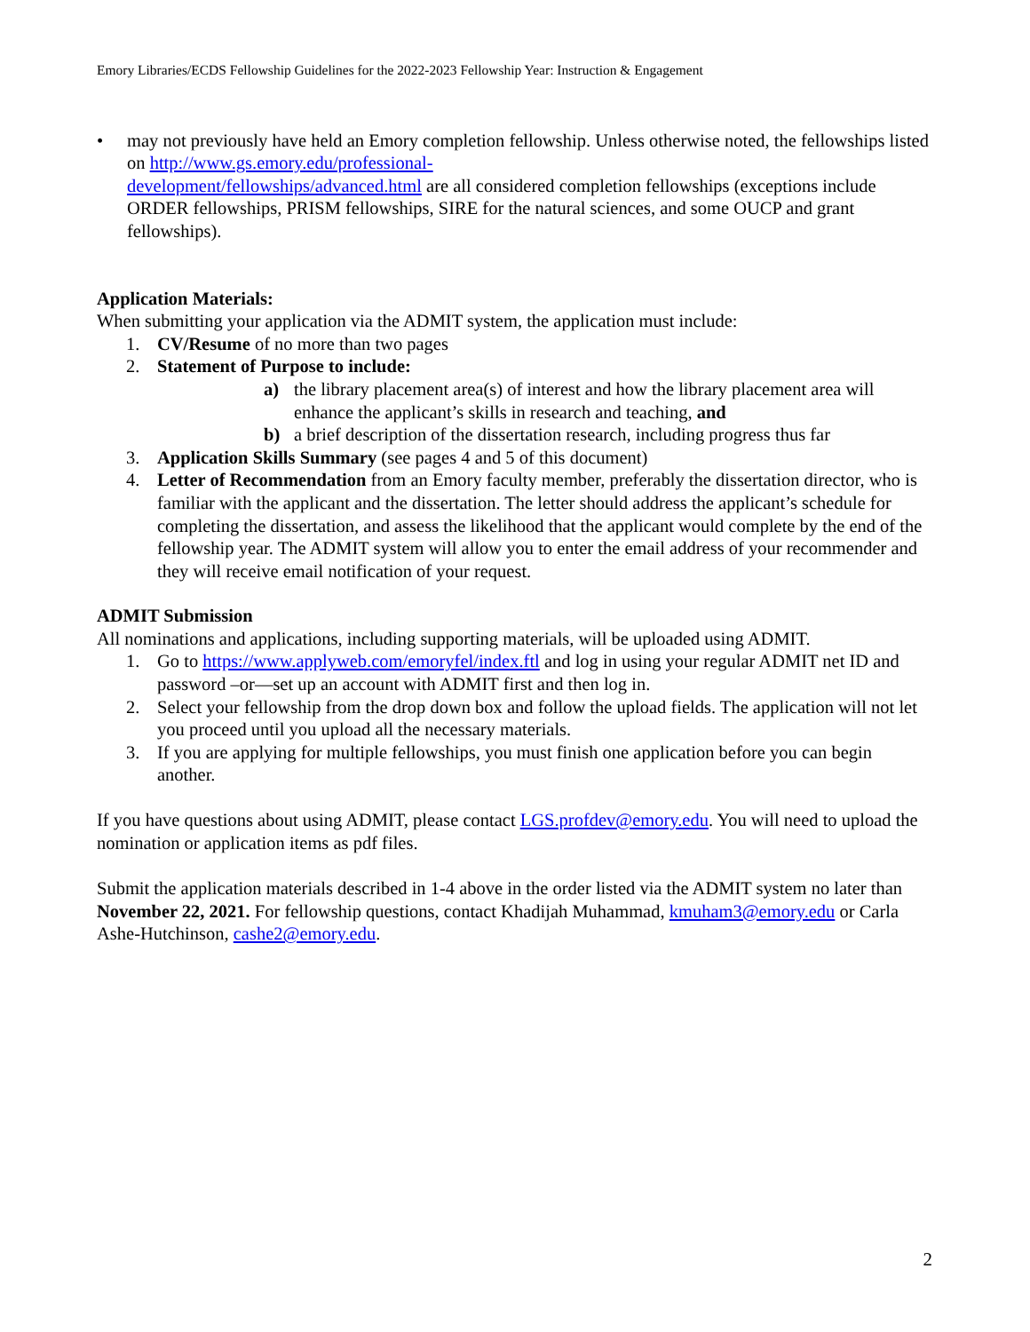Emory Libraries/ECDS Fellowship Guidelines for the 2022-2023 Fellowship Year: Instruction & Engagement
• may not previously have held an Emory completion fellowship. Unless otherwise noted, the fellowships listed on http://www.gs.emory.edu/professional-
development/fellowships/advanced.html are all considered completion fellowships (exceptions include ORDER fellowships, PRISM fellowships, SIRE for the natural sciences, and some OUCP and grant fellowships).
Application Materials:
When submitting your application via the ADMIT system, the application must include:
1. CV/Resume of no more than two pages
2. Statement of Purpose to include:
a) the library placement area(s) of interest and how the library placement area will enhance the applicant’s skills in research and teaching, and
b) a brief description of the dissertation research, including progress thus far
3. Application Skills Summary (see pages 4 and 5 of this document)
4. Letter of Recommendation from an Emory faculty member, preferably the dissertation director, who is familiar with the applicant and the dissertation. The letter should address the applicant’s schedule for completing the dissertation, and assess the likelihood that the applicant would complete by the end of the fellowship year. The ADMIT system will allow you to enter the email address of your recommender and they will receive email notification of your request.
ADMIT Submission
All nominations and applications, including supporting materials, will be uploaded using ADMIT.
1. Go to https://www.applyweb.com/emoryfel/index.ftl and log in using your regular ADMIT net ID and password –or—set up an account with ADMIT first and then log in.
2. Select your fellowship from the drop down box and follow the upload fields. The application will not let you proceed until you upload all the necessary materials.
3. If you are applying for multiple fellowships, you must finish one application before you can begin another.
If you have questions about using ADMIT, please contact LGS.profdev@emory.edu. You will need to upload the nomination or application items as pdf files.
Submit the application materials described in 1-4 above in the order listed via the ADMIT system no later than November 22, 2021. For fellowship questions, contact Khadijah Muhammad, kmuham3@emory.edu or Carla Ashe-Hutchinson, cashe2@emory.edu.
2